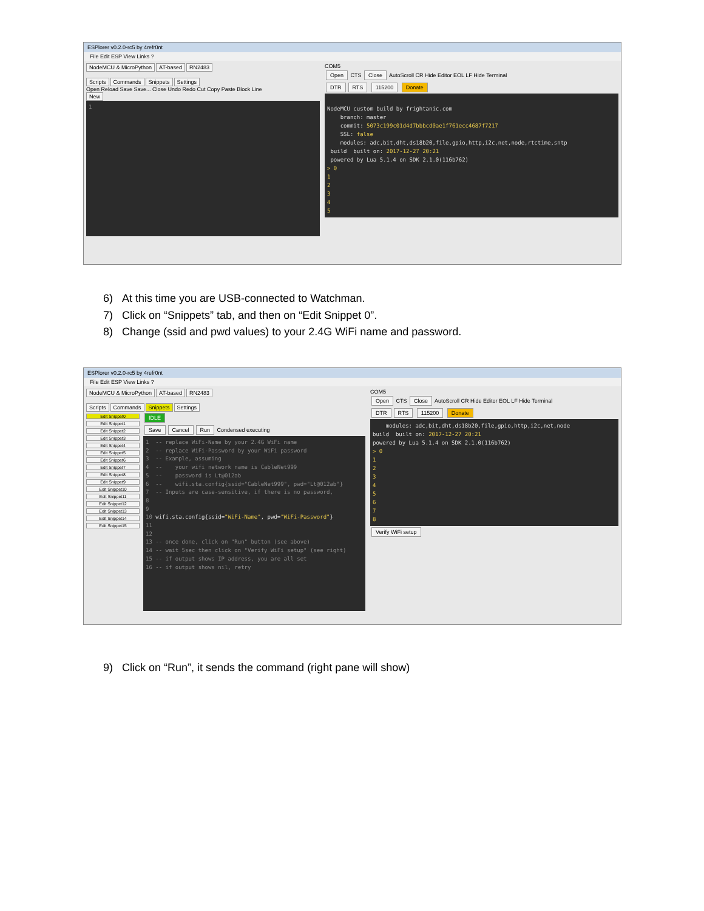ESPlorer v0.2.0-rc5 by 4refr0nt
File Edit ESP View Links ?
NodeMCU & MicroPython AT-based RN2483
Scripts Commands Snippets Settings
Open Reload Save Save... Close Undo Redo Cut Copy Paste Block Line
New
1
COM5
Open CTS Close AutoScroll CR Hide Editor EOL LF Hide Terminal
DTR RTS 115200 Donate
NodeMCU custom build by frightanic.com branch: master commit: 5073c199c01d4d7bbbcd0ae1f761ecc4687f7217 SSL: false modules: adc,bit,dht,ds18b20,file,gpio,http,i2c,net,node,rtctime,sntp build built on: 2017-12-27 20:21 powered by Lua 5.1.4 on SDK 2.1.0(116b762) > 0 1 2 3 4 5
6) At this time you are USB-connected to Watchman.
7) Click on “Snippets” tab, and then on “Edit Snippet 0”.
8) Change (ssid and pwd values) to your 2.4G WiFi name and password.
ESPlorer v0.2.0-rc5 by 4refr0nt
File Edit ESP View Links ?
NodeMCU & MicroPython AT-based RN2483
Scripts Commands Snippets Settings
Edit Snippet0
Edit Snippet1
Edit Snippet2
Edit Snippet3
Edit Snippet4
Edit Snippet5
Edit Snippet6
Edit Snippet7
Edit Snippet8
Edit Snippet9
Edit Snippet10
Edit Snippet11
Edit Snippet12
Edit Snippet13
Edit Snippet14
Edit Snippet15
IDLE
Save Cancel Run Condensed executing
1 -- replace WiFi-Name by your 2.4G WiFi name 2 -- replace WiFi-Password by your WiFi password 3 -- Example, assuming 4 -- your wifi network name is CableNet999 5 -- password is Lt@012ab 6 -- wifi.sta.config{ssid="CableNet999", pwd="Lt@012ab"} 7 -- Inputs are case-sensitive, if there is no password, 8 9 10 wifi.sta.config{ssid="WiFi-Name", pwd="WiFi-Password"} 11 12 13 -- once done, click on "Run" button (see above) 14 -- wait 5sec then click on "Verify WiFi setup" (see right) 15 -- if output shows IP address, you are all set 16 -- if output shows nil, retry
COM5
Open CTS Close AutoScroll CR Hide Editor EOL LF Hide Terminal
DTR RTS 115200 Donate
modules: adc,bit,dht,ds18b20,file,gpio,http,i2c,net,node build built on: 2017-12-27 20:21 powered by Lua 5.1.4 on SDK 2.1.0(116b762) > 0 1 2 3 4 5 6 7 8
Verify WiFi setup
9) Click on “Run”, it sends the command (right pane will show)